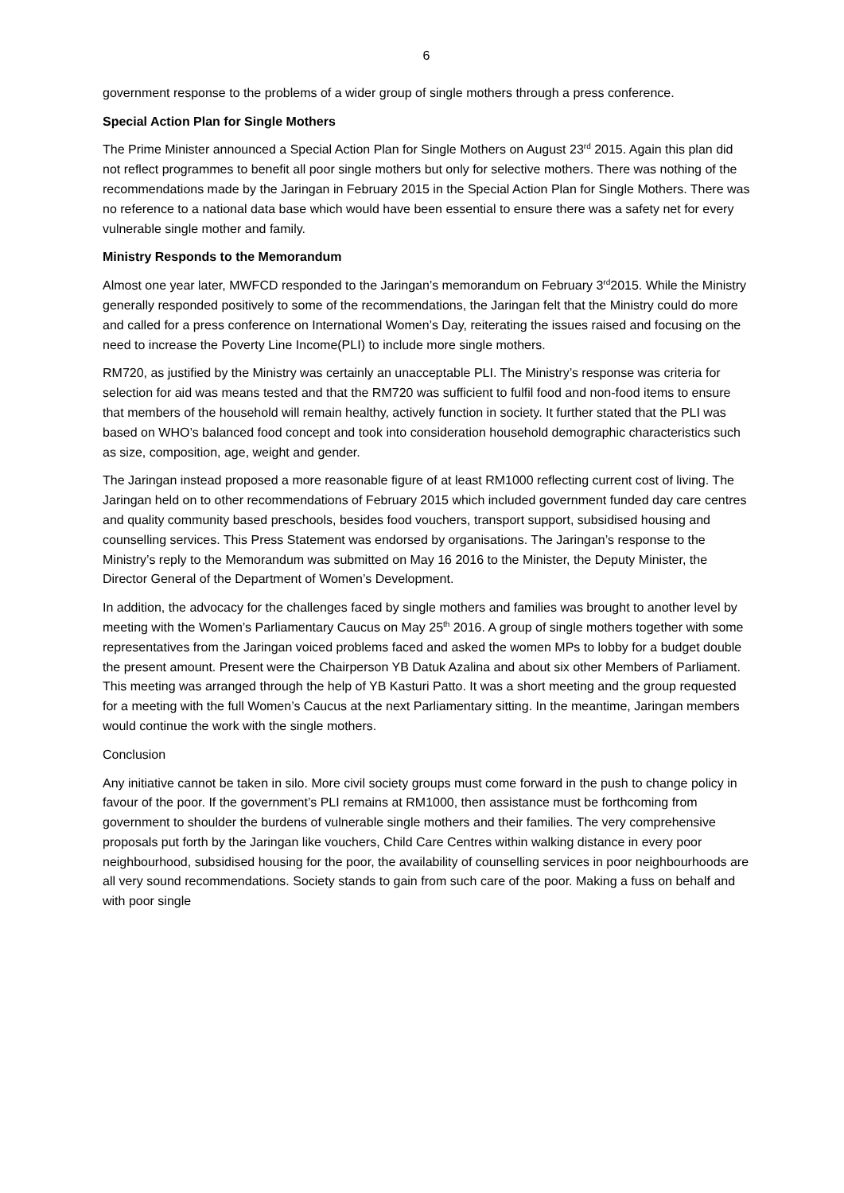6
government response to the problems of a wider group of single mothers through a press conference.
Special Action Plan for Single Mothers
The Prime Minister announced a Special Action Plan for Single Mothers on August 23<sup>rd</sup> 2015. Again this plan did not reflect programmes to benefit all poor single mothers but only for selective mothers. There was nothing of the recommendations made by the Jaringan in February 2015 in the Special Action Plan for Single Mothers. There was no reference to a national data base which would have been essential to ensure there was a safety net for every vulnerable single mother and family.
Ministry Responds to the Memorandum
Almost one year later, MWFCD responded to the Jaringan’s memorandum on February 3<sup>rd</sup>2015. While the Ministry generally responded positively to some of the recommendations, the Jaringan felt that the Ministry could do more and called for a press conference on International Women’s Day, reiterating the issues raised and focusing on the need to increase the Poverty Line Income(PLI) to include more single mothers.
RM720, as justified by the Ministry was certainly an unacceptable PLI. The Ministry’s response was criteria for selection for aid was means tested and that the RM720 was sufficient to fulfil food and non-food items to ensure that members of the household will remain healthy, actively function in society. It further stated that the PLI was based on WHO’s balanced food concept and took into consideration household demographic characteristics such as size, composition, age, weight and gender.
The Jaringan instead proposed a more reasonable figure of at least RM1000 reflecting current cost of living. The Jaringan held on to other recommendations of February 2015 which included government funded day care centres and quality community based preschools, besides food vouchers, transport support, subsidised housing and counselling services. This Press Statement was endorsed by organisations. The Jaringan’s response to the Ministry’s reply to the Memorandum was submitted on May 16 2016 to the Minister, the Deputy Minister, the Director General of the Department of Women’s Development.
In addition, the advocacy for the challenges faced by single mothers and families was brought to another level by meeting with the Women’s Parliamentary Caucus on May 25<sup>th</sup> 2016. A group of single mothers together with some representatives from the Jaringan voiced problems faced and asked the women MPs to lobby for a budget double the present amount. Present were the Chairperson YB Datuk Azalina and about six other Members of Parliament. This meeting was arranged through the help of YB Kasturi Patto. It was a short meeting and the group requested for a meeting with the full Women’s Caucus at the next Parliamentary sitting. In the meantime, Jaringan members would continue the work with the single mothers.
Conclusion
Any initiative cannot be taken in silo. More civil society groups must come forward in the push to change policy in favour of the poor. If the government’s PLI remains at RM1000, then assistance must be forthcoming from government to shoulder the burdens of vulnerable single mothers and their families. The very comprehensive proposals put forth by the Jaringan like vouchers, Child Care Centres within walking distance in every poor neighbourhood, subsidised housing for the poor, the availability of counselling services in poor neighbourhoods are all very sound recommendations. Society stands to gain from such care of the poor. Making a fuss on behalf and with poor single